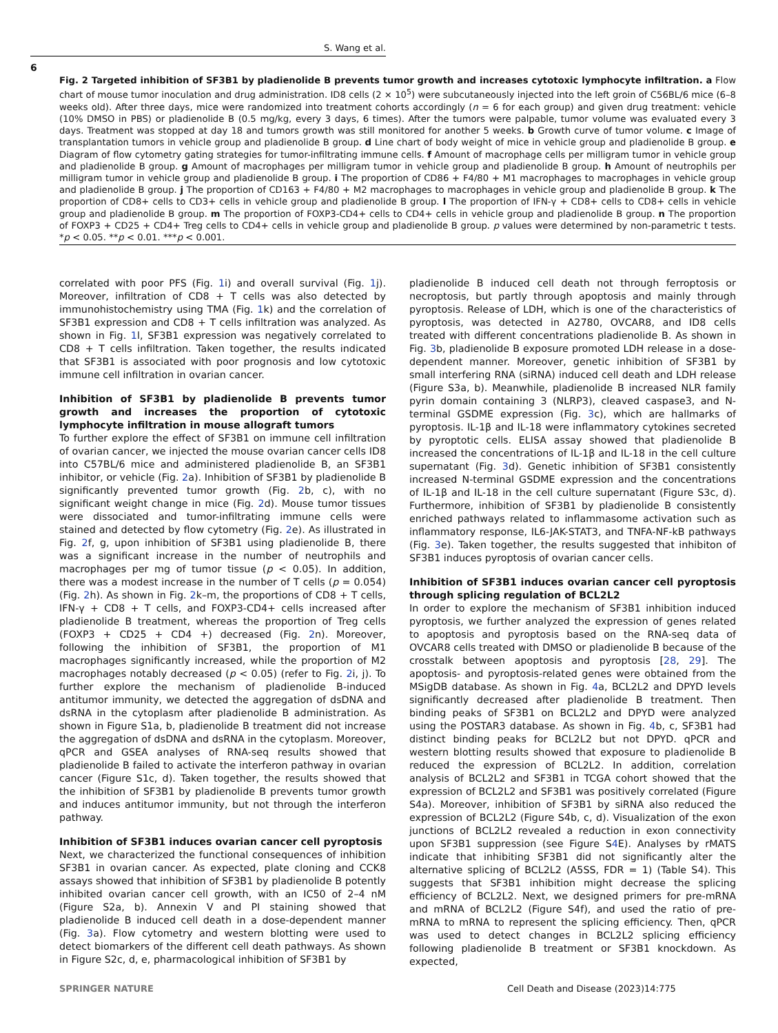S. Wang et al.
6
Fig. 2 Targeted inhibition of SF3B1 by pladienolide B prevents tumor growth and increases cytotoxic lymphocyte infiltration. a Flow chart of mouse tumor inoculation and drug administration. ID8 cells (2 × 10<sup>5</sup>) were subcutaneously injected into the left groin of C56BL/6 mice (6–8 weeks old). After three days, mice were randomized into treatment cohorts accordingly (n = 6 for each group) and given drug treatment: vehicle (10% DMSO in PBS) or pladienolide B (0.5 mg/kg, every 3 days, 6 times). After the tumors were palpable, tumor volume was evaluated every 3 days. Treatment was stopped at day 18 and tumors growth was still monitored for another 5 weeks. b Growth curve of tumor volume. c Image of transplantation tumors in vehicle group and pladienolide B group. d Line chart of body weight of mice in vehicle group and pladienolide B group. e Diagram of flow cytometry gating strategies for tumor-infiltrating immune cells. f Amount of macrophage cells per milligram tumor in vehicle group and pladienolide B group. g Amount of macrophages per milligram tumor in vehicle group and pladienolide B group. h Amount of neutrophils per milligram tumor in vehicle group and pladienolide B group. i The proportion of CD86 + F4/80 + M1 macrophages to macrophages in vehicle group and pladienolide B group. j The proportion of CD163 + F4/80 + M2 macrophages to macrophages in vehicle group and pladienolide B group. k The proportion of CD8+ cells to CD3+ cells in vehicle group and pladienolide B group. l The proportion of IFN-γ + CD8+ cells to CD8+ cells in vehicle group and pladienolide B group. m The proportion of FOXP3-CD4+ cells to CD4+ cells in vehicle group and pladienolide B group. n The proportion of FOXP3 + CD25 + CD4+ Treg cells to CD4+ cells in vehicle group and pladienolide B group. p values were determined by non-parametric t tests. *p < 0.05. **p < 0.01. ***p < 0.001.
correlated with poor PFS (Fig. 1i) and overall survival (Fig. 1j). Moreover, infiltration of CD8 + T cells was also detected by immunohistochemistry using TMA (Fig. 1k) and the correlation of SF3B1 expression and CD8 + T cells infiltration was analyzed. As shown in Fig. 1l, SF3B1 expression was negatively correlated to CD8 + T cells infiltration. Taken together, the results indicated that SF3B1 is associated with poor prognosis and low cytotoxic immune cell infiltration in ovarian cancer.
Inhibition of SF3B1 by pladienolide B prevents tumor growth and increases the proportion of cytotoxic lymphocyte infiltration in mouse allograft tumors
To further explore the effect of SF3B1 on immune cell infiltration of ovarian cancer, we injected the mouse ovarian cancer cells ID8 into C57BL/6 mice and administered pladienolide B, an SF3B1 inhibitor, or vehicle (Fig. 2a). Inhibition of SF3B1 by pladienolide B significantly prevented tumor growth (Fig. 2b, c), with no significant weight change in mice (Fig. 2d). Mouse tumor tissues were dissociated and tumor-infiltrating immune cells were stained and detected by flow cytometry (Fig. 2e). As illustrated in Fig. 2f, g, upon inhibition of SF3B1 using pladienolide B, there was a significant increase in the number of neutrophils and macrophages per mg of tumor tissue (p < 0.05). In addition, there was a modest increase in the number of T cells (p = 0.054) (Fig. 2h). As shown in Fig. 2k–m, the proportions of CD8 + T cells, IFN-γ + CD8 + T cells, and FOXP3-CD4+ cells increased after pladienolide B treatment, whereas the proportion of Treg cells (FOXP3 + CD25 + CD4 +) decreased (Fig. 2n). Moreover, following the inhibition of SF3B1, the proportion of M1 macrophages significantly increased, while the proportion of M2 macrophages notably decreased (p < 0.05) (refer to Fig. 2i, j). To further explore the mechanism of pladienolide B-induced antitumor immunity, we detected the aggregation of dsDNA and dsRNA in the cytoplasm after pladienolide B administration. As shown in Figure S1a, b, pladienolide B treatment did not increase the aggregation of dsDNA and dsRNA in the cytoplasm. Moreover, qPCR and GSEA analyses of RNA-seq results showed that pladienolide B failed to activate the interferon pathway in ovarian cancer (Figure S1c, d). Taken together, the results showed that the inhibition of SF3B1 by pladienolide B prevents tumor growth and induces antitumor immunity, but not through the interferon pathway.
Inhibition of SF3B1 induces ovarian cancer cell pyroptosis
Next, we characterized the functional consequences of inhibition SF3B1 in ovarian cancer. As expected, plate cloning and CCK8 assays showed that inhibition of SF3B1 by pladienolide B potently inhibited ovarian cancer cell growth, with an IC50 of 2–4 nM (Figure S2a, b). Annexin V and PI staining showed that pladienolide B induced cell death in a dose-dependent manner (Fig. 3a). Flow cytometry and western blotting were used to detect biomarkers of the different cell death pathways. As shown in Figure S2c, d, e, pharmacological inhibition of SF3B1 by
pladienolide B induced cell death not through ferroptosis or necroptosis, but partly through apoptosis and mainly through pyroptosis. Release of LDH, which is one of the characteristics of pyroptosis, was detected in A2780, OVCAR8, and ID8 cells treated with different concentrations pladienolide B. As shown in Fig. 3b, pladienolide B exposure promoted LDH release in a dose-dependent manner. Moreover, genetic inhibition of SF3B1 by small interfering RNA (siRNA) induced cell death and LDH release (Figure S3a, b). Meanwhile, pladienolide B increased NLR family pyrin domain containing 3 (NLRP3), cleaved caspase3, and N-terminal GSDME expression (Fig. 3c), which are hallmarks of pyroptosis. IL-1β and IL-18 were inflammatory cytokines secreted by pyroptotic cells. ELISA assay showed that pladienolide B increased the concentrations of IL-1β and IL-18 in the cell culture supernatant (Fig. 3d). Genetic inhibition of SF3B1 consistently increased N-terminal GSDME expression and the concentrations of IL-1β and IL-18 in the cell culture supernatant (Figure S3c, d). Furthermore, inhibition of SF3B1 by pladienolide B consistently enriched pathways related to inflammasome activation such as inflammatory response, IL6-JAK-STAT3, and TNFA-NF-kB pathways (Fig. 3e). Taken together, the results suggested that inhibiton of SF3B1 induces pyroptosis of ovarian cancer cells.
Inhibition of SF3B1 induces ovarian cancer cell pyroptosis through splicing regulation of BCL2L2
In order to explore the mechanism of SF3B1 inhibition induced pyroptosis, we further analyzed the expression of genes related to apoptosis and pyroptosis based on the RNA-seq data of OVCAR8 cells treated with DMSO or pladienolide B because of the crosstalk between apoptosis and pyroptosis [28, 29]. The apoptosis- and pyroptosis-related genes were obtained from the MSigDB database. As shown in Fig. 4a, BCL2L2 and DPYD levels significantly decreased after pladienolide B treatment. Then binding peaks of SF3B1 on BCL2L2 and DPYD were analyzed using the POSTAR3 database. As shown in Fig. 4b, c, SF3B1 had distinct binding peaks for BCL2L2 but not DPYD. qPCR and western blotting results showed that exposure to pladienolide B reduced the expression of BCL2L2. In addition, correlation analysis of BCL2L2 and SF3B1 in TCGA cohort showed that the expression of BCL2L2 and SF3B1 was positively correlated (Figure S4a). Moreover, inhibition of SF3B1 by siRNA also reduced the expression of BCL2L2 (Figure S4b, c, d). Visualization of the exon junctions of BCL2L2 revealed a reduction in exon connectivity upon SF3B1 suppression (see Figure S4 E). Analyses by rMATS indicate that inhibiting SF3B1 did not significantly alter the alternative splicing of BCL2L2 (A5SS, FDR = 1) (Table S4). This suggests that SF3B1 inhibition might decrease the splicing efficiency of BCL2L2. Next, we designed primers for pre-mRNA and mRNA of BCL2L2 (Figure S4f), and used the ratio of pre-mRNA to mRNA to represent the splicing efficiency. Then, qPCR was used to detect changes in BCL2L2 splicing efficiency following pladienolide B treatment or SF3B1 knockdown. As expected,
SPRINGER NATURE Cell Death and Disease (2023)14:775